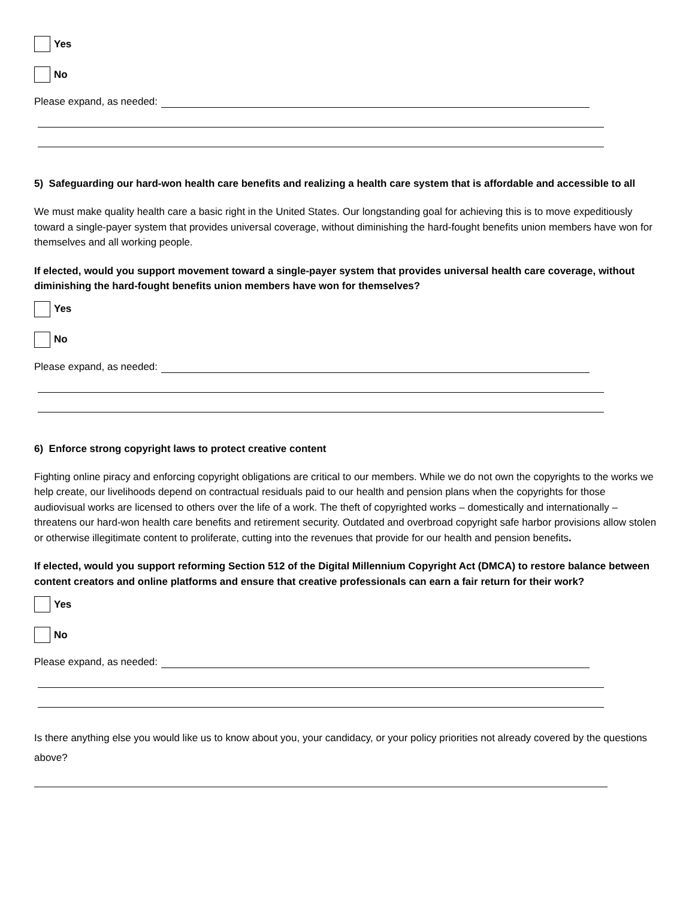Yes
No
Please expand, as needed:
5) Safeguarding our hard-won health care benefits and realizing a health care system that is affordable and accessible to all
We must make quality health care a basic right in the United States. Our longstanding goal for achieving this is to move expeditiously toward a single-payer system that provides universal coverage, without diminishing the hard-fought benefits union members have won for themselves and all working people.
If elected, would you support movement toward a single-payer system that provides universal health care coverage, without diminishing the hard-fought benefits union members have won for themselves?
Yes
No
Please expand, as needed:
6) Enforce strong copyright laws to protect creative content
Fighting online piracy and enforcing copyright obligations are critical to our members. While we do not own the copyrights to the works we help create, our livelihoods depend on contractual residuals paid to our health and pension plans when the copyrights for those audiovisual works are licensed to others over the life of a work. The theft of copyrighted works – domestically and internationally – threatens our hard-won health care benefits and retirement security. Outdated and overbroad copyright safe harbor provisions allow stolen or otherwise illegitimate content to proliferate, cutting into the revenues that provide for our health and pension benefits.
If elected, would you support reforming Section 512 of the Digital Millennium Copyright Act (DMCA) to restore balance between content creators and online platforms and ensure that creative professionals can earn a fair return for their work?
Yes
No
Please expand, as needed:
Is there anything else you would like us to know about you, your candidacy, or your policy priorities not already covered by the questions above?